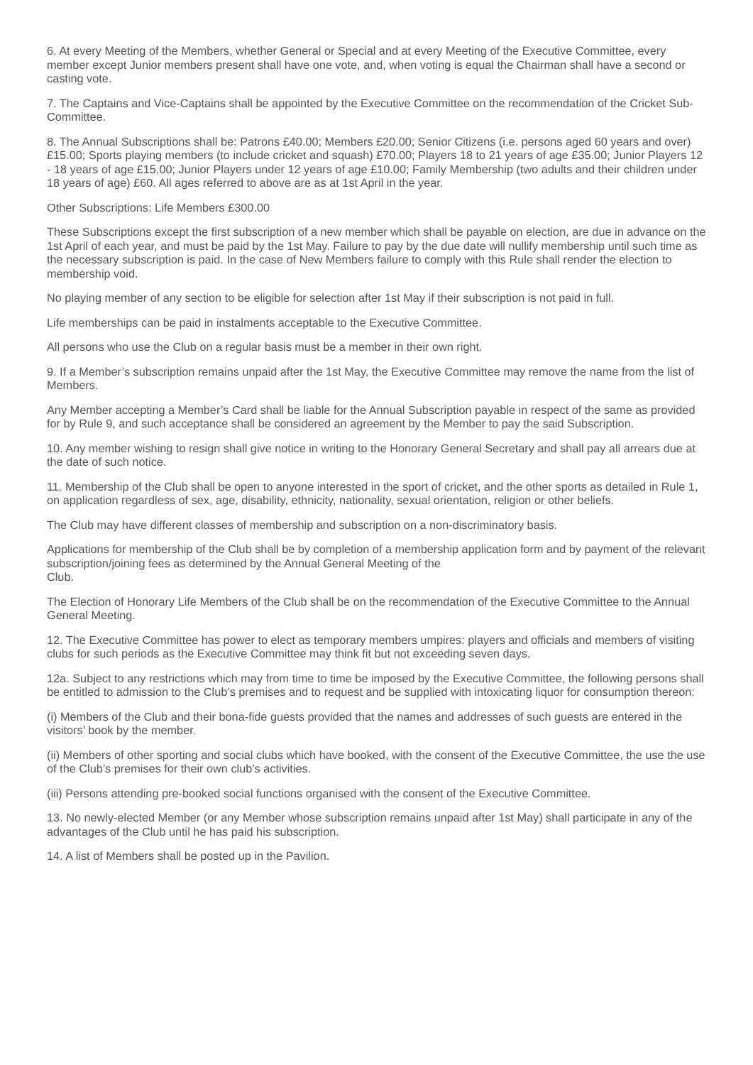6. At every Meeting of the Members, whether General or Special and at every Meeting of the Executive Committee, every member except Junior members present shall have one vote, and, when voting is equal the Chairman shall have a second or casting vote.
7. The Captains and Vice-Captains shall be appointed by the Executive Committee on the recommendation of the Cricket Sub-Committee.
8. The Annual Subscriptions shall be: Patrons £40.00; Members £20.00; Senior Citizens (i.e. persons aged 60 years and over) £15.00; Sports playing members (to include cricket and squash) £70.00; Players 18 to 21 years of age £35.00; Junior Players 12 - 18 years of age £15.00; Junior Players under 12 years of age £10.00; Family Membership (two adults and their children under 18 years of age) £60. All ages referred to above are as at 1st April in the year.
Other Subscriptions: Life Members £300.00
These Subscriptions except the first subscription of a new member which shall be payable on election, are due in advance on the 1st April of each year, and must be paid by the 1st May. Failure to pay by the due date will nullify membership until such time as the necessary subscription is paid. In the case of New Members failure to comply with this Rule shall render the election to membership void.
No playing member of any section to be eligible for selection after 1st May if their subscription is not paid in full.
Life memberships can be paid in instalments acceptable to the Executive Committee.
All persons who use the Club on a regular basis must be a member in their own right.
9. If a Member’s subscription remains unpaid after the 1st May, the Executive Committee may remove the name from the list of Members.
Any Member accepting a Member’s Card shall be liable for the Annual Subscription payable in respect of the same as provided for by Rule 9, and such acceptance shall be considered an agreement by the Member to pay the said Subscription.
10. Any member wishing to resign shall give notice in writing to the Honorary General Secretary and shall pay all arrears due at the date of such notice.
11. Membership of the Club shall be open to anyone interested in the sport of cricket, and the other sports as detailed in Rule 1, on application regardless of sex, age, disability, ethnicity, nationality, sexual orientation, religion or other beliefs.
The Club may have different classes of membership and subscription on a non-discriminatory basis.
Applications for membership of the Club shall be by completion of a membership application form and by payment of the relevant subscription/joining fees as determined by the Annual General Meeting of the
Club.
The Election of Honorary Life Members of the Club shall be on the recommendation of the Executive Committee to the Annual General Meeting.
12. The Executive Committee has power to elect as temporary members umpires: players and officials and members of visiting clubs for such periods as the Executive Committee may think fit but not exceeding seven days.
12a. Subject to any restrictions which may from time to time be imposed by the Executive Committee, the following persons shall be entitled to admission to the Club’s premises and to request and be supplied with intoxicating liquor for consumption thereon:
(i) Members of the Club and their bona-fide guests provided that the names and addresses of such guests are entered in the visitors’ book by the member.
(ii) Members of other sporting and social clubs which have booked, with the consent of the Executive Committee, the use the use of the Club’s premises for their own club’s activities.
(iii) Persons attending pre-booked social functions organised with the consent of the Executive Committee.
13. No newly-elected Member (or any Member whose subscription remains unpaid after 1st May) shall participate in any of the advantages of the Club until he has paid his subscription.
14. A list of Members shall be posted up in the Pavilion.